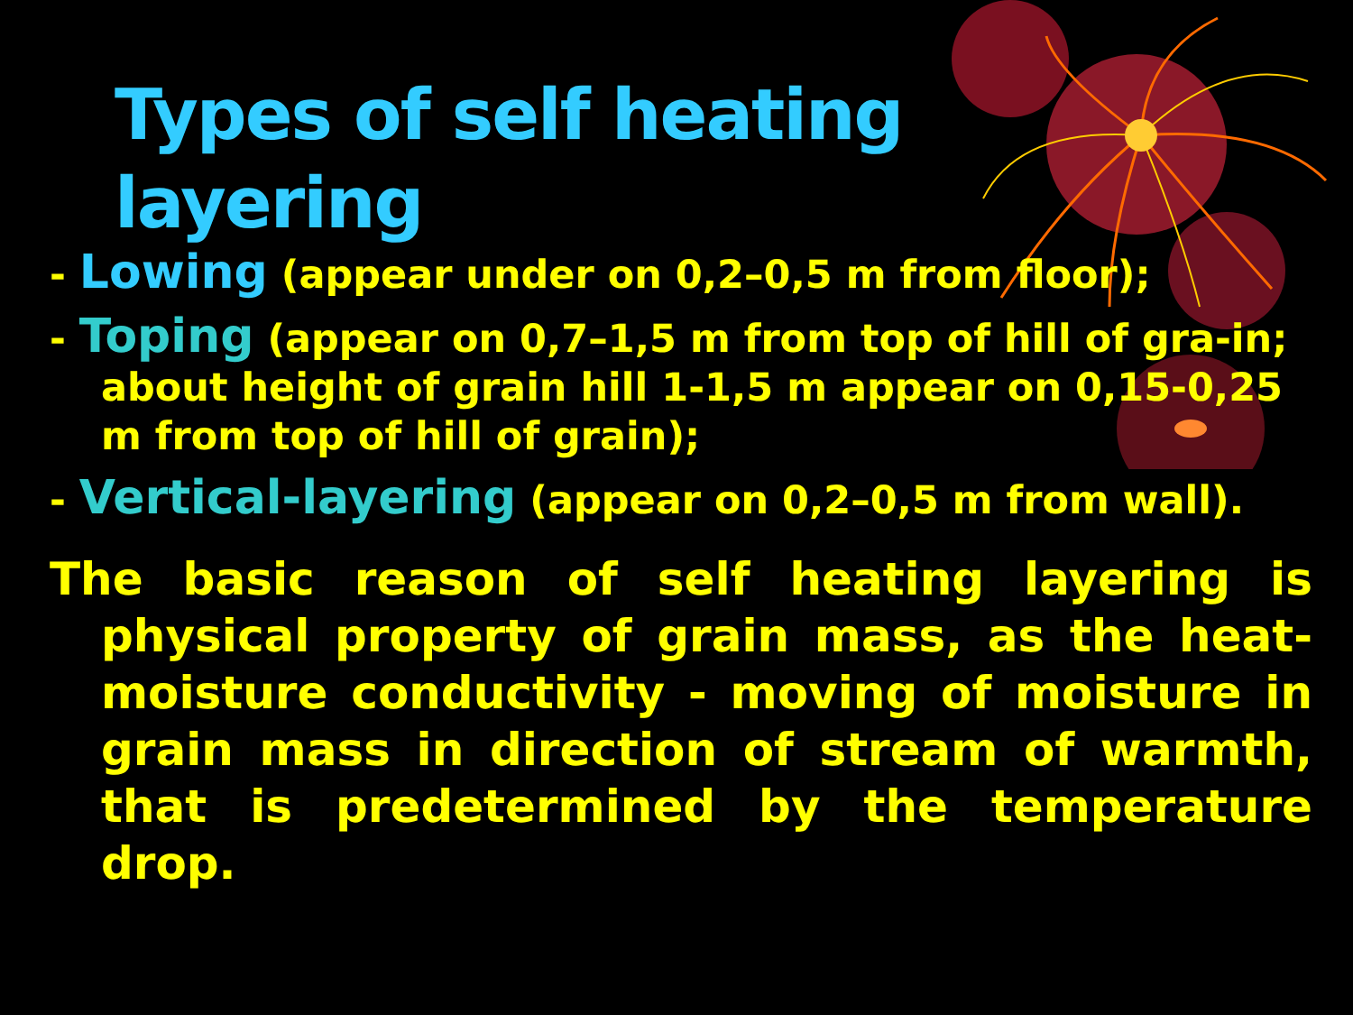Types of self heating layering
- Lowing (appear under on 0,2–0,5 m from floor);
- Toping (appear on 0,7–1,5 m from top of hill of gra-in; about height of grain hill 1-1,5 m appear on 0,15-0,25 m from top of hill of grain);
- Vertical-layering (appear on 0,2–0,5 m from wall).
The basic reason of self heating layering is physical property of grain mass, as the heat-moisture conductivity - moving of moisture in grain mass in direction of stream of warmth, that is predetermined by the temperature drop.